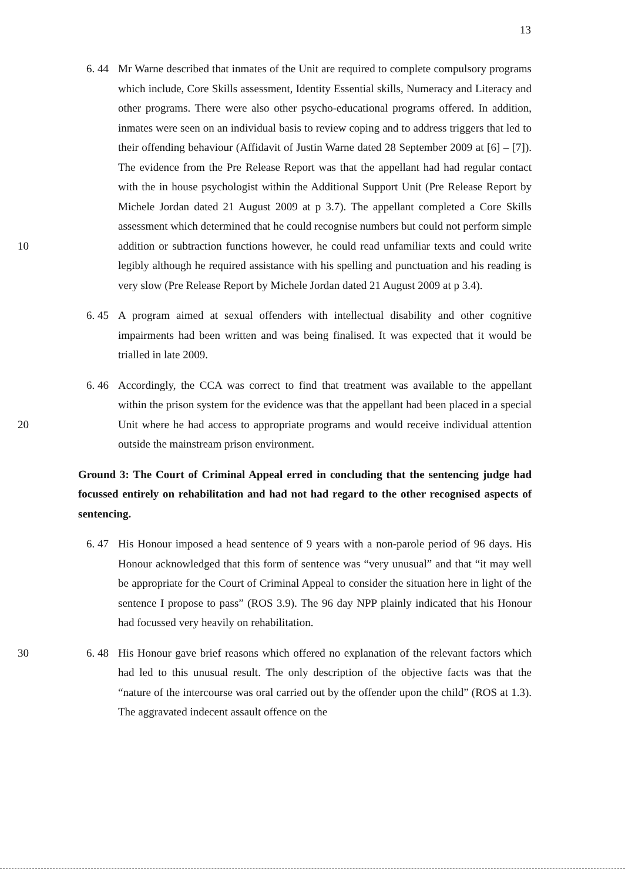13
6. 44
Mr Warne described that inmates of the Unit are required to complete compulsory programs which include, Core Skills assessment, Identity Essential skills, Numeracy and Literacy and other programs. There were also other psycho-educational programs offered. In addition, inmates were seen on an individual basis to review coping and to address triggers that led to their offending behaviour (Affidavit of Justin Warne dated 28 September 2009 at [6] – [7]). The evidence from the Pre Release Report was that the appellant had had regular contact with the in house psychologist within the Additional Support Unit (Pre Release Report by Michele Jordan dated 21 August 2009 at p 3.7). The appellant completed a
10
Core Skills assessment which determined that he could recognise numbers but could not perform simple addition or subtraction functions however, he could read unfamiliar texts and could write legibly although he required assistance with his spelling and punctuation and his reading is very slow (Pre Release Report by Michele Jordan dated 21 August 2009 at p 3.4).
6. 45
A program aimed at sexual offenders with intellectual disability and other cognitive impairments had been written and was being finalised. It was expected that it would be trialled in late 2009.
6. 46
Accordingly, the CCA was correct to find that treatment was available to the appellant within the prison system for the evidence was that the appellant had
20
been placed in a special Unit where he had access to appropriate programs and would receive individual attention outside the mainstream prison environment.
Ground 3: The Court of Criminal Appeal erred in concluding that the sentencing judge had focussed entirely on rehabilitation and had not had regard to the other recognised aspects of sentencing.
6. 47
His Honour imposed a head sentence of 9 years with a non-parole period of 96 days. His Honour acknowledged that this form of sentence was “very unusual” and that “it may well be appropriate for the Court of Criminal Appeal to consider the situation here in light of the sentence I propose to pass” (ROS 3.9). The 96 day NPP plainly indicated that his Honour had focussed very heavily on rehabilitation.
30
6. 48
His Honour gave brief reasons which offered no explanation of the relevant factors which had led to this unusual result. The only description of the objective facts was that the “nature of the intercourse was oral carried out by the offender upon the child” (ROS at 1.3). The aggravated indecent assault offence on the